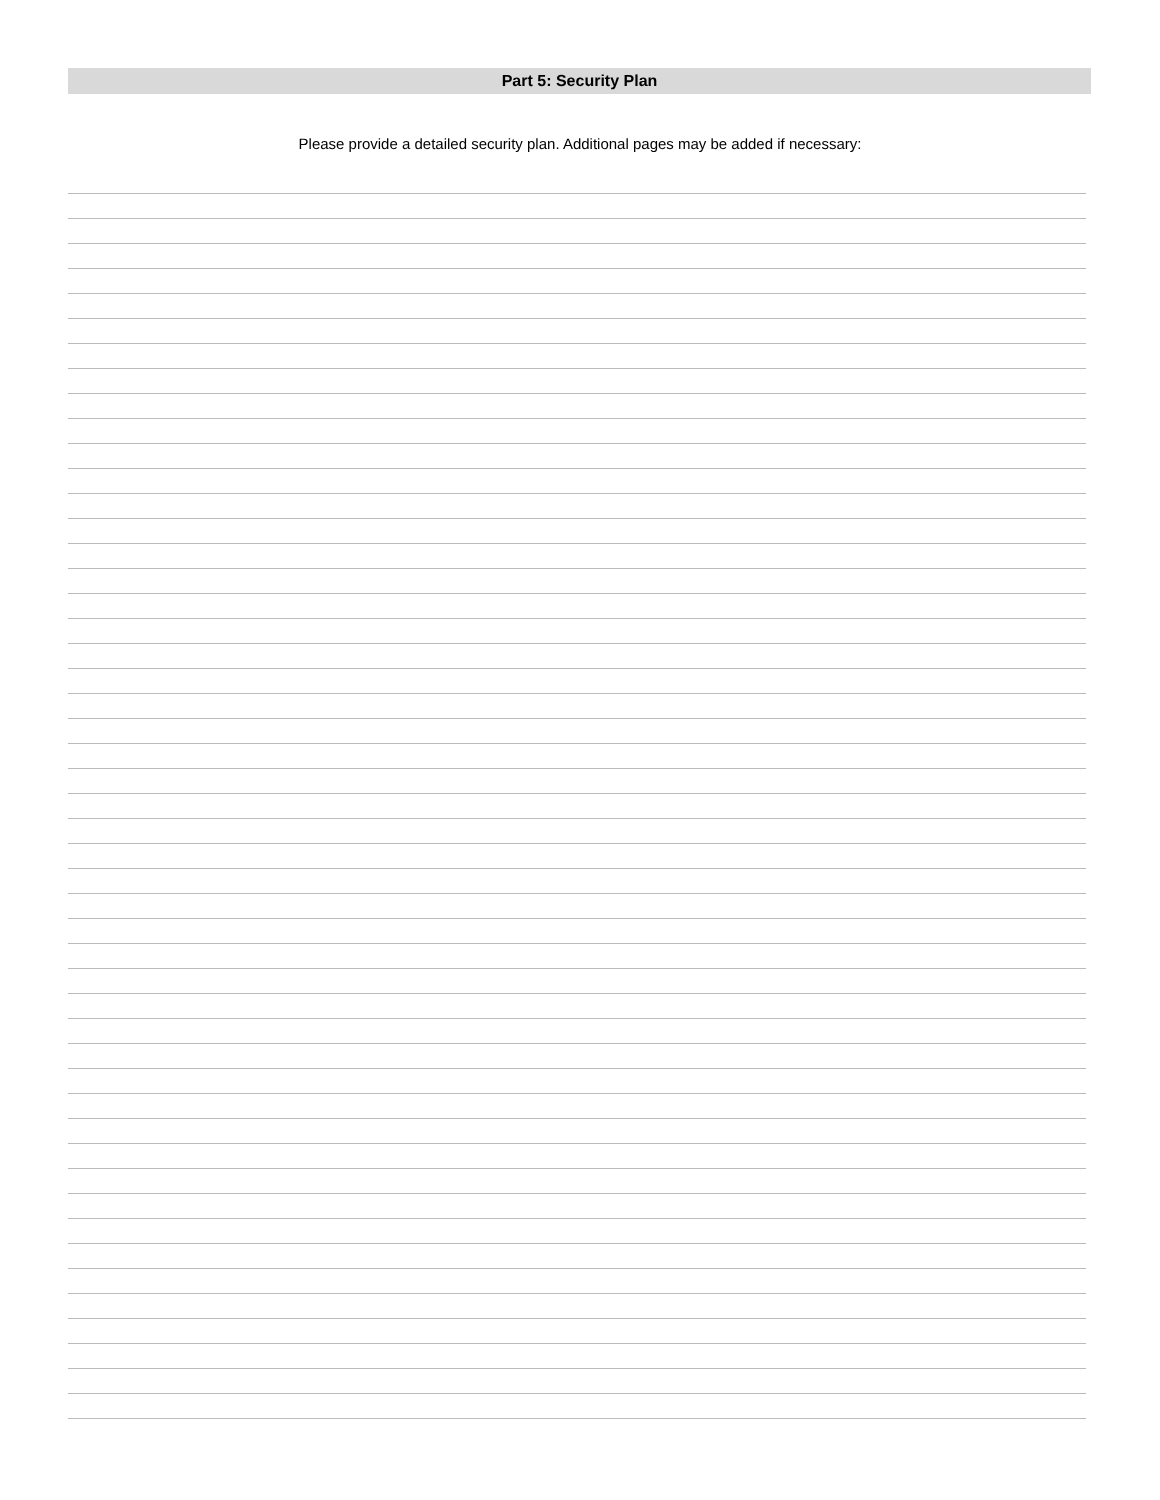Part 5: Security Plan
Please provide a detailed security plan. Additional pages may be added if necessary: